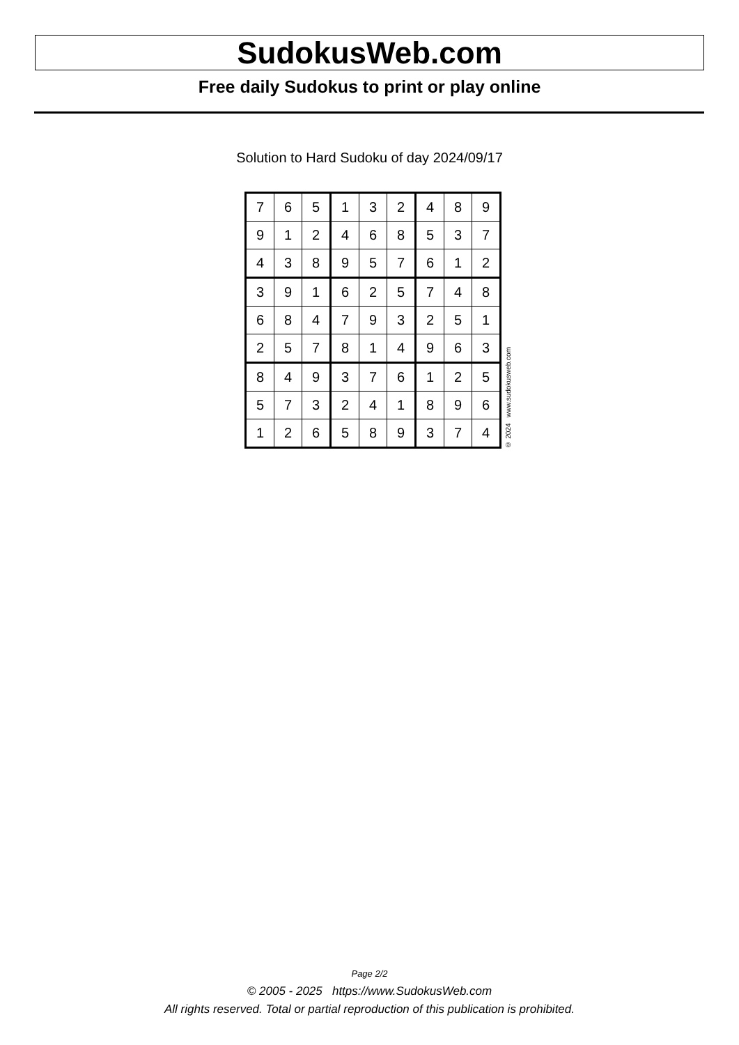SudokusWeb.com
Free daily Sudokus to print or play online
Solution to Hard Sudoku of day 2024/09/17
| 7 | 6 | 5 | 1 | 3 | 2 | 4 | 8 | 9 |
| 9 | 1 | 2 | 4 | 6 | 8 | 5 | 3 | 7 |
| 4 | 3 | 8 | 9 | 5 | 7 | 6 | 1 | 2 |
| 3 | 9 | 1 | 6 | 2 | 5 | 7 | 4 | 8 |
| 6 | 8 | 4 | 7 | 9 | 3 | 2 | 5 | 1 |
| 2 | 5 | 7 | 8 | 1 | 4 | 9 | 6 | 3 |
| 8 | 4 | 9 | 3 | 7 | 6 | 1 | 2 | 5 |
| 5 | 7 | 3 | 2 | 4 | 1 | 8 | 9 | 6 |
| 1 | 2 | 6 | 5 | 8 | 9 | 3 | 7 | 4 |
© 2024 www.sudokusweb.com
Page 2/2
© 2005 - 2025 https://www.SudokusWeb.com
All rights reserved. Total or partial reproduction of this publication is prohibited.